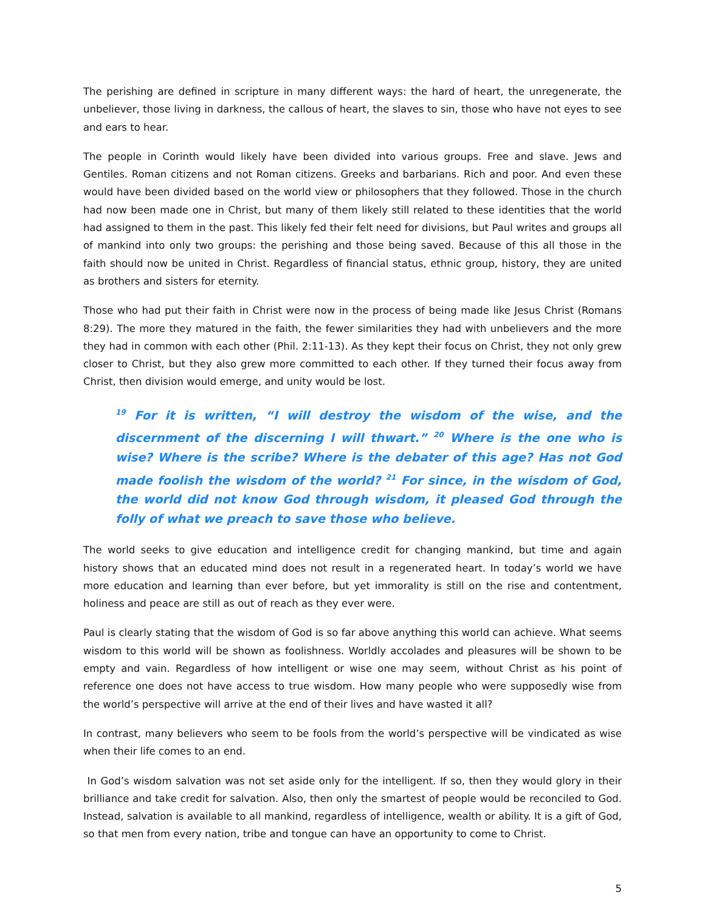The perishing are defined in scripture in many different ways: the hard of heart, the unregenerate, the unbeliever, those living in darkness, the callous of heart, the slaves to sin, those who have not eyes to see and ears to hear.
The people in Corinth would likely have been divided into various groups. Free and slave. Jews and Gentiles. Roman citizens and not Roman citizens. Greeks and barbarians. Rich and poor. And even these would have been divided based on the world view or philosophers that they followed. Those in the church had now been made one in Christ, but many of them likely still related to these identities that the world had assigned to them in the past. This likely fed their felt need for divisions, but Paul writes and groups all of mankind into only two groups: the perishing and those being saved. Because of this all those in the faith should now be united in Christ. Regardless of financial status, ethnic group, history, they are united as brothers and sisters for eternity.
Those who had put their faith in Christ were now in the process of being made like Jesus Christ (Romans 8:29). The more they matured in the faith, the fewer similarities they had with unbelievers and the more they had in common with each other (Phil. 2:11-13). As they kept their focus on Christ, they not only grew closer to Christ, but they also grew more committed to each other. If they turned their focus away from Christ, then division would emerge, and unity would be lost.
<sup>19</sup> For it is written, “I will destroy the wisdom of the wise, and the discernment of the discerning I will thwart.” <sup>20</sup> Where is the one who is wise? Where is the scribe? Where is the debater of this age? Has not God made foolish the wisdom of the world? <sup>21</sup> For since, in the wisdom of God, the world did not know God through wisdom, it pleased God through the folly of what we preach to save those who believe.
The world seeks to give education and intelligence credit for changing mankind, but time and again history shows that an educated mind does not result in a regenerated heart. In today’s world we have more education and learning than ever before, but yet immorality is still on the rise and contentment, holiness and peace are still as out of reach as they ever were.
Paul is clearly stating that the wisdom of God is so far above anything this world can achieve. What seems wisdom to this world will be shown as foolishness. Worldly accolades and pleasures will be shown to be empty and vain. Regardless of how intelligent or wise one may seem, without Christ as his point of reference one does not have access to true wisdom. How many people who were supposedly wise from the world’s perspective will arrive at the end of their lives and have wasted it all?
In contrast, many believers who seem to be fools from the world’s perspective will be vindicated as wise when their life comes to an end.
In God’s wisdom salvation was not set aside only for the intelligent. If so, then they would glory in their brilliance and take credit for salvation. Also, then only the smartest of people would be reconciled to God. Instead, salvation is available to all mankind, regardless of intelligence, wealth or ability. It is a gift of God, so that men from every nation, tribe and tongue can have an opportunity to come to Christ.
5